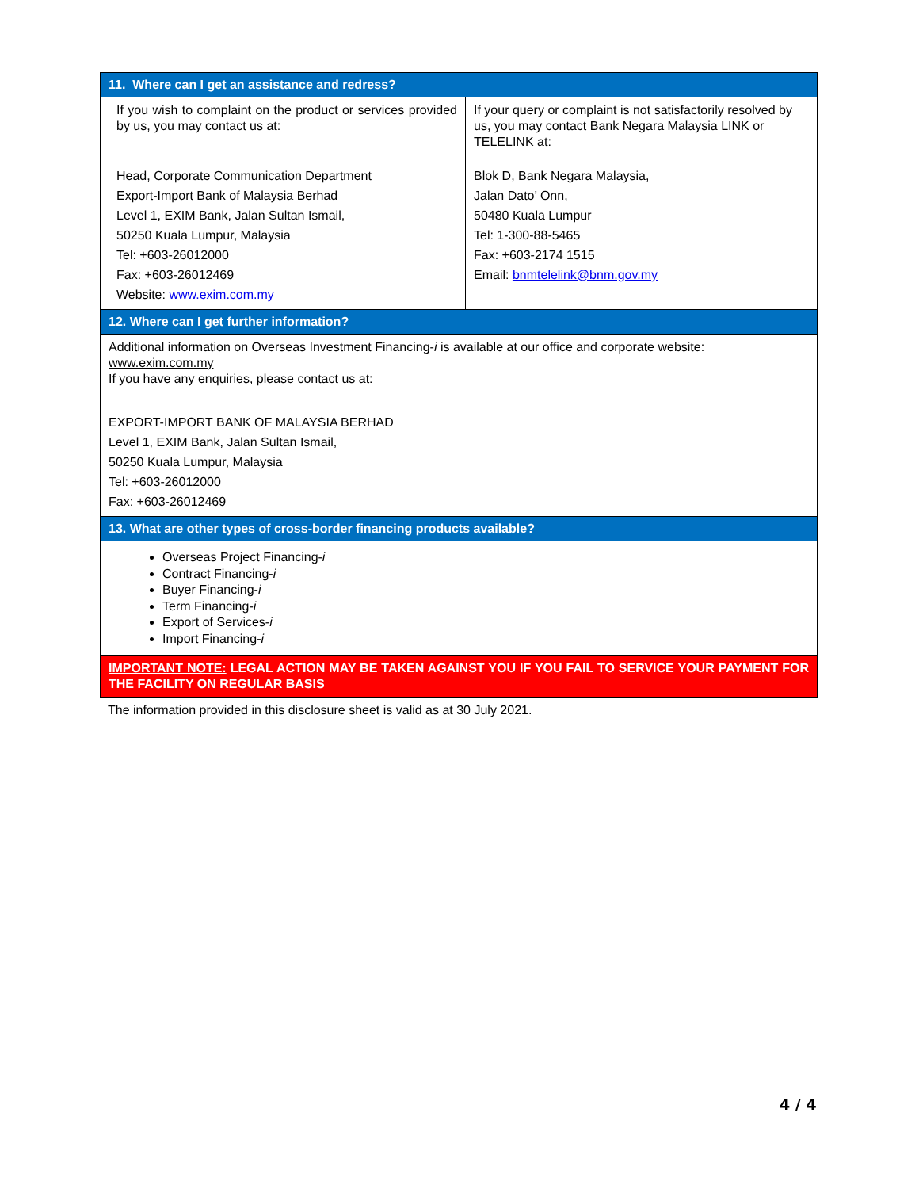| 11. Where can I get an assistance and redress? | |
| --- | --- |
| If you wish to complaint on the product or services provided by us, you may contact us at: Head, Corporate Communication Department Export-Import Bank of Malaysia Berhad Level 1, EXIM Bank, Jalan Sultan Ismail, 50250 Kuala Lumpur, Malaysia Tel: +603-26012000 Fax: +603-26012469 Website: www.exim.com.my | If your query or complaint is not satisfactorily resolved by us, you may contact Bank Negara Malaysia LINK or TELELINK at: Blok D, Bank Negara Malaysia, Jalan Dato’ Onn, 50480 Kuala Lumpur Tel: 1-300-88-5465 Fax: +603-2174 1515 Email: bnmtelelink@bnm.gov.my |
| 12. Where can I get further information? | |
| Additional information on Overseas Investment Financing- i is available at our office and corporate website: www.exim.com.my If you have any enquiries, please contact us at: EXPORT-IMPORT BANK OF MALAYSIA BERHAD Level 1, EXIM Bank, Jalan Sultan Ismail, 50250 Kuala Lumpur, Malaysia Tel: +603-26012000 Fax: +603-26012469 | |
| 13. What are other types of cross-border financing products available? | |
| Overseas Project Financing- i Contract Financing- i Buyer Financing- i Term Financing- i Export of Services- i Import Financing- i | |
| IMPORTANT NOTE: LEGAL ACTION MAY BE TAKEN AGAINST YOU IF YOU FAIL TO SERVICE YOUR PAYMENT FOR THE FACILITY ON REGULAR BASIS | |
The information provided in this disclosure sheet is valid as at 30 July 2021.
4 / 4